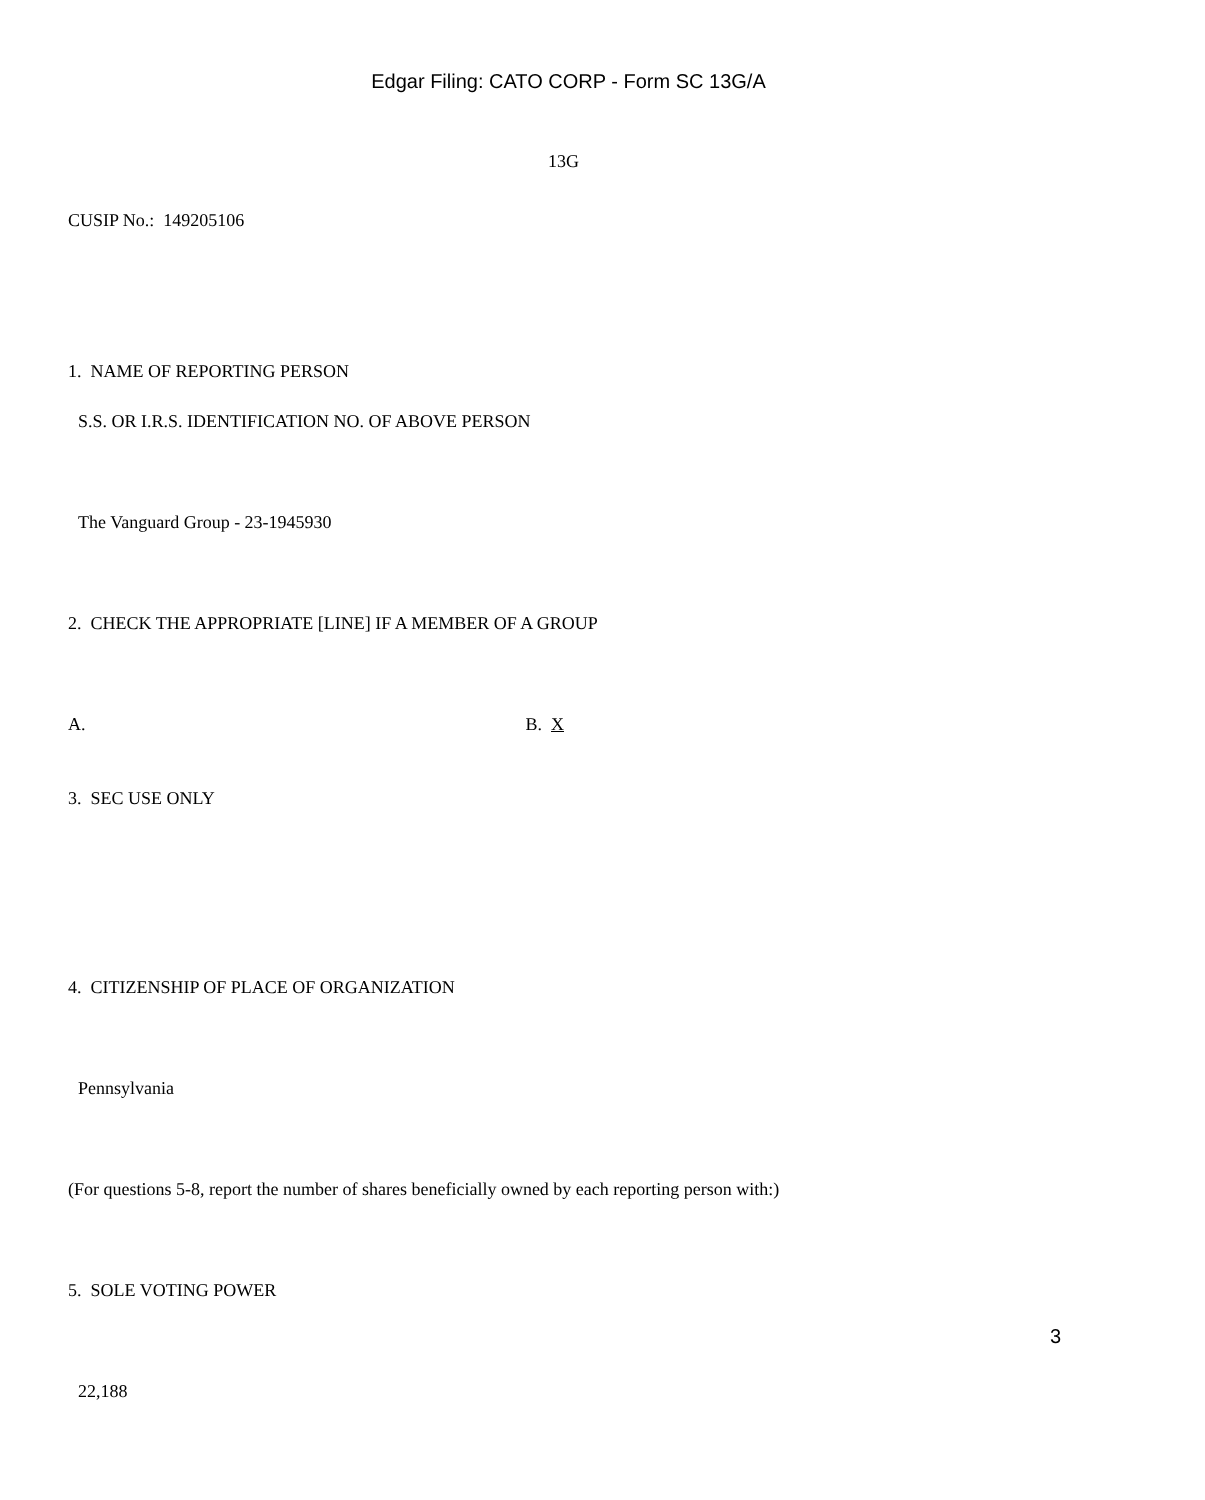Edgar Filing: CATO CORP - Form SC 13G/A
13G
CUSIP No.: 149205106
1. NAME OF REPORTING PERSON
S.S. OR I.R.S. IDENTIFICATION NO. OF ABOVE PERSON
The Vanguard Group - 23-1945930
2. CHECK THE APPROPRIATE [LINE] IF A MEMBER OF A GROUP
A. B. X
3. SEC USE ONLY
4. CITIZENSHIP OF PLACE OF ORGANIZATION
Pennsylvania
(For questions 5-8, report the number of shares beneficially owned by each reporting person with:)
5. SOLE VOTING POWER
22,188
3